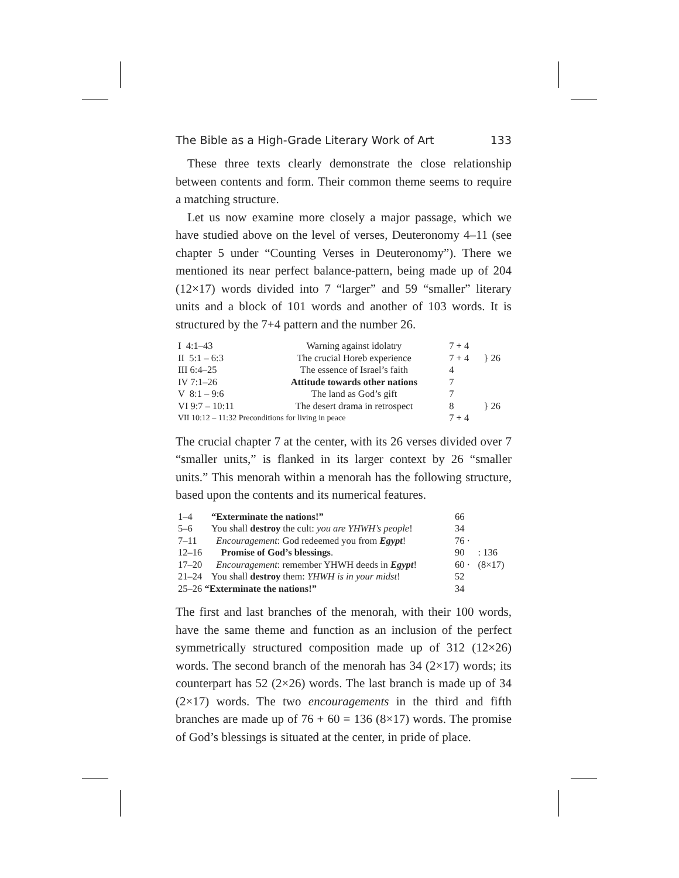The Bible as a High-Grade Literary Work of Art 133
These three texts clearly demonstrate the close relationship between contents and form. Their common theme seems to require a matching structure.
Let us now examine more closely a major passage, which we have studied above on the level of verses, Deuteronomy 4–11 (see chapter 5 under “Counting Verses in Deuteronomy”). There we mentioned its near perfect balance-pattern, being made up of 204 (12×17) words divided into 7 “larger” and 59 “smaller” literary units and a block of 101 words and another of 103 words. It is structured by the 7+4 pattern and the number 26.
| I 4:1–43 | Warning against idolatry | 7 + 4 | } 26 |
| II 5:1 – 6:3 | The crucial Horeb experience | 7 + 4 | |
| III 6:4–25 | The essence of Israel’s faith | 4 | |
| IV 7:1–26 | Attitude towards other nations | 7 | |
| V 8:1 – 9:6 | The land as God’s gift | 7 | } 26 |
| VI 9:7 – 10:11 | The desert drama in retrospect | 8 | |
| VII 10:12 – 11:32 Preconditions for living in peace | | 7 + 4 | |
The crucial chapter 7 at the center, with its 26 verses divided over 7 “smaller units,” is flanked in its larger context by 26 “smaller units.” This menorah within a menorah has the following structure, based upon the contents and its numerical features.
| 1–4 | “Exterminate the nations!” | 66 | |
| 5–6 | You shall destroy the cult: you are YHWH’s people ! | 34 | |
| 7–11 | Encouragement : God redeemed you from Egypt ! | 76 · | |
| 12–16 | Promise of God’s blessings . | 90 | : 136 |
| 17–20 | Encouragement : remember YHWH deeds in Egypt ! | 60 · | (8×17) |
| 21–24 | You shall destroy them: YHWH is in your midst ! | 52 | |
| 25–26 “Exterminate the nations!” | | 34 | |
The first and last branches of the menorah, with their 100 words, have the same theme and function as an inclusion of the perfect symmetrically structured composition made up of 312 (12×26) words. The second branch of the menorah has 34 (2×17) words; its counterpart has 52 (2×26) words. The last branch is made up of 34 (2×17) words. The two encouragements in the third and fifth branches are made up of 76 + 60 = 136 (8×17) words. The promise of God’s blessings is situated at the center, in pride of place.